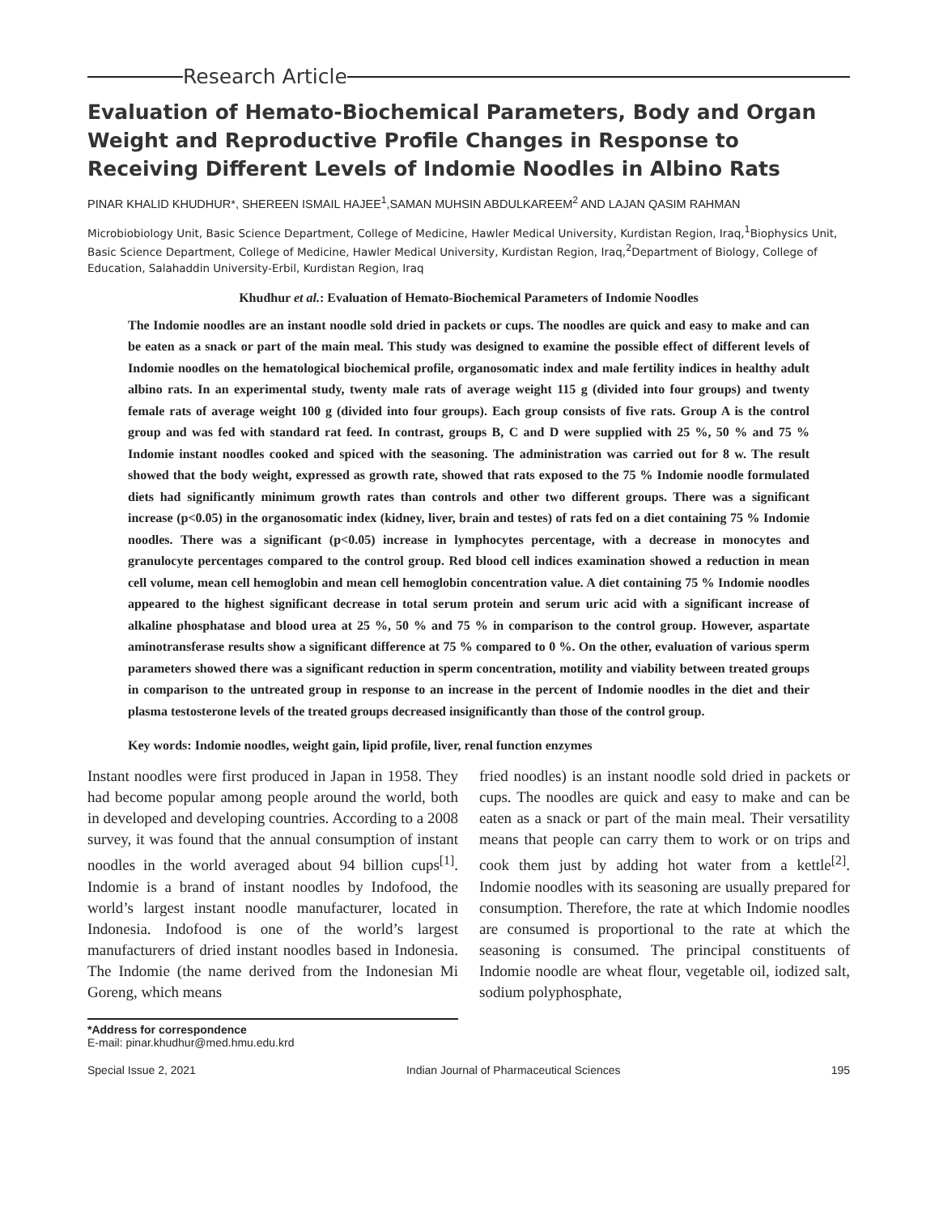Research Article
Evaluation of Hemato-Biochemical Parameters, Body and Organ Weight and Reproductive Profile Changes in Response to Receiving Different Levels of Indomie Noodles in Albino Rats
PINAR KHALID KHUDHUR*, SHEREEN ISMAIL HAJEE<sup>1</sup>,SAMAN MUHSIN ABDULKAREEM<sup>2</sup> AND LAJAN QASIM RAHMAN
Microbiobiology Unit, Basic Science Department, College of Medicine, Hawler Medical University, Kurdistan Region, Iraq,<sup>1</sup>Biophysics Unit, Basic Science Department, College of Medicine, Hawler Medical University, Kurdistan Region, Iraq,<sup>2</sup>Department of Biology, College of Education, Salahaddin University-Erbil, Kurdistan Region, Iraq
Khudhur et al.: Evaluation of Hemato-Biochemical Parameters of Indomie Noodles
The Indomie noodles are an instant noodle sold dried in packets or cups. The noodles are quick and easy to make and can be eaten as a snack or part of the main meal. This study was designed to examine the possible effect of different levels of Indomie noodles on the hematological biochemical profile, organosomatic index and male fertility indices in healthy adult albino rats. In an experimental study, twenty male rats of average weight 115 g (divided into four groups) and twenty female rats of average weight 100 g (divided into four groups). Each group consists of five rats. Group A is the control group and was fed with standard rat feed. In contrast, groups B, C and D were supplied with 25 %, 50 % and 75 % Indomie instant noodles cooked and spiced with the seasoning. The administration was carried out for 8 w. The result showed that the body weight, expressed as growth rate, showed that rats exposed to the 75 % Indomie noodle formulated diets had significantly minimum growth rates than controls and other two different groups. There was a significant increase (p<0.05) in the organosomatic index (kidney, liver, brain and testes) of rats fed on a diet containing 75 % Indomie noodles. There was a significant (p<0.05) increase in lymphocytes percentage, with a decrease in monocytes and granulocyte percentages compared to the control group. Red blood cell indices examination showed a reduction in mean cell volume, mean cell hemoglobin and mean cell hemoglobin concentration value. A diet containing 75 % Indomie noodles appeared to the highest significant decrease in total serum protein and serum uric acid with a significant increase of alkaline phosphatase and blood urea at 25 %, 50 % and 75 % in comparison to the control group. However, aspartate aminotransferase results show a significant difference at 75 % compared to 0 %. On the other, evaluation of various sperm parameters showed there was a significant reduction in sperm concentration, motility and viability between treated groups in comparison to the untreated group in response to an increase in the percent of Indomie noodles in the diet and their plasma testosterone levels of the treated groups decreased insignificantly than those of the control group.
Key words: Indomie noodles, weight gain, lipid profile, liver, renal function enzymes
Instant noodles were first produced in Japan in 1958. They had become popular among people around the world, both in developed and developing countries. According to a 2008 survey, it was found that the annual consumption of instant noodles in the world averaged about 94 billion cups<sup>[1]</sup>. Indomie is a brand of instant noodles by Indofood, the world’s largest instant noodle manufacturer, located in Indonesia. Indofood is one of the world’s largest manufacturers of dried instant noodles based in Indonesia. The Indomie (the name derived from the Indonesian Mi Goreng, which means
fried noodles) is an instant noodle sold dried in packets or cups. The noodles are quick and easy to make and can be eaten as a snack or part of the main meal. Their versatility means that people can carry them to work or on trips and cook them just by adding hot water from a kettle<sup>[2]</sup>. Indomie noodles with its seasoning are usually prepared for consumption. Therefore, the rate at which Indomie noodles are consumed is proportional to the rate at which the seasoning is consumed. The principal constituents of Indomie noodle are wheat flour, vegetable oil, iodized salt, sodium polyphosphate,
*Address for correspondence
E-mail: pinar.khudhur@med.hmu.edu.krd
Special Issue 2, 2021 Indian Journal of Pharmaceutical Sciences 195